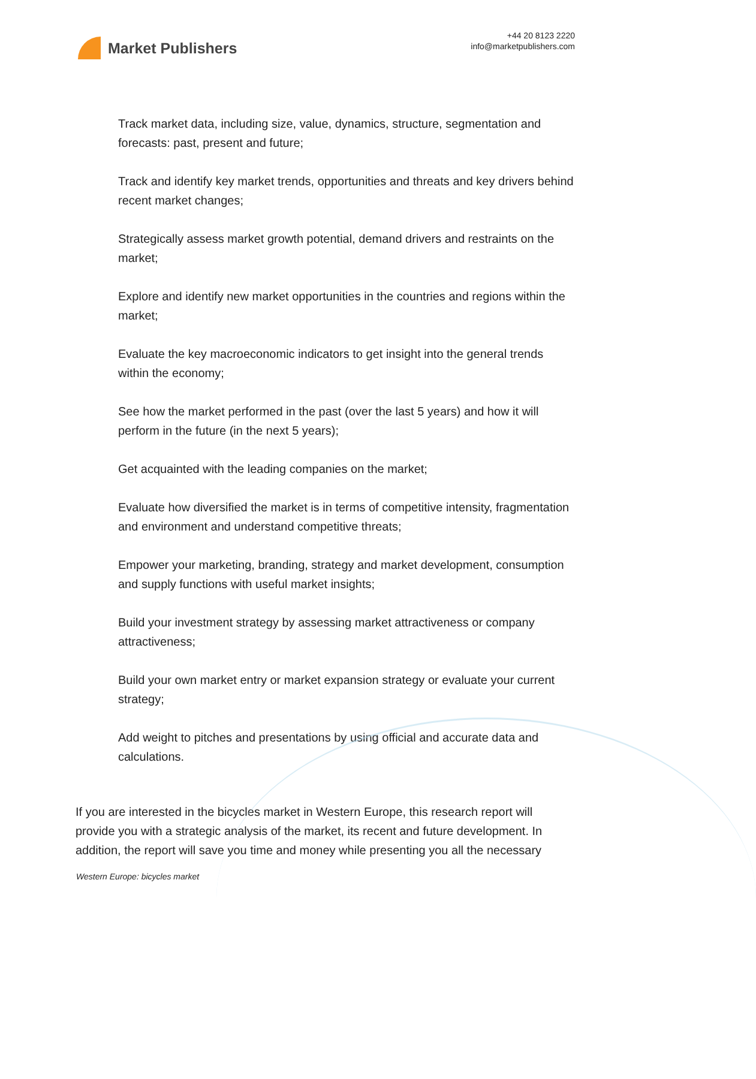Market Publishers
+44 20 8123 2220
info@marketpublishers.com
Track market data, including size, value, dynamics, structure, segmentation and forecasts: past, present and future;
Track and identify key market trends, opportunities and threats and key drivers behind recent market changes;
Strategically assess market growth potential, demand drivers and restraints on the market;
Explore and identify new market opportunities in the countries and regions within the market;
Evaluate the key macroeconomic indicators to get insight into the general trends within the economy;
See how the market performed in the past (over the last 5 years) and how it will perform in the future (in the next 5 years);
Get acquainted with the leading companies on the market;
Evaluate how diversified the market is in terms of competitive intensity, fragmentation and environment and understand competitive threats;
Empower your marketing, branding, strategy and market development, consumption and supply functions with useful market insights;
Build your investment strategy by assessing market attractiveness or company attractiveness;
Build your own market entry or market expansion strategy or evaluate your current strategy;
Add weight to pitches and presentations by using official and accurate data and calculations.
If you are interested in the bicycles market in Western Europe, this research report will provide you with a strategic analysis of the market, its recent and future development. In addition, the report will save you time and money while presenting you all the necessary
Western Europe: bicycles market